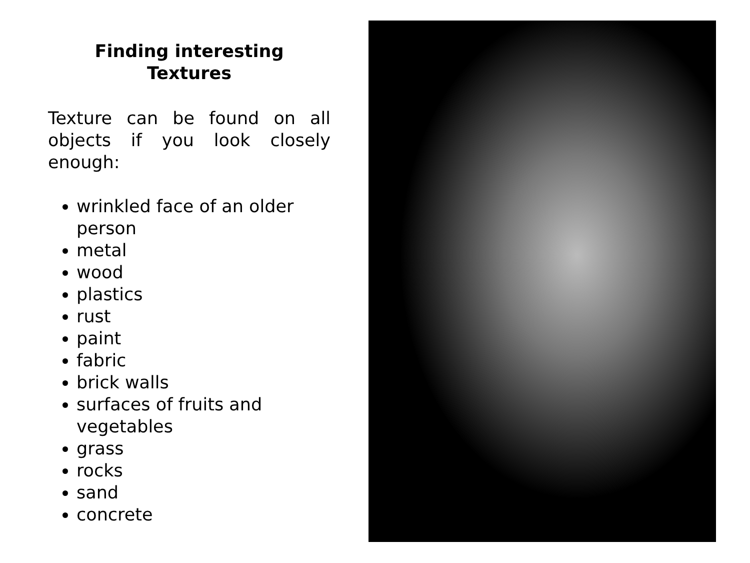Finding interesting
Textures
Texture can be found on all objects if you look closely enough:
wrinkled face of an older person
metal
wood
plastics
rust
paint
fabric
brick walls
surfaces of fruits and vegetables
grass
rocks
sand
concrete